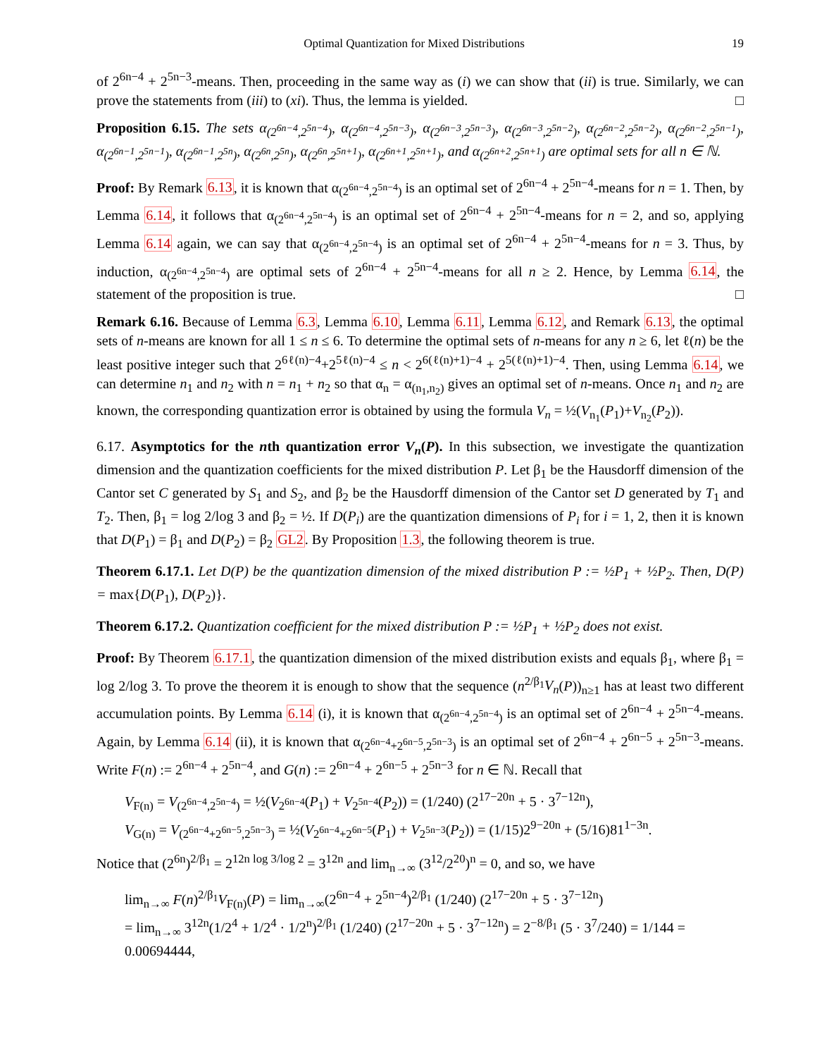Optimal Quantization for Mixed Distributions 19
of 2<sup>6n−4</sup> + 2<sup>5n−3</sup>-means. Then, proceeding in the same way as (i) we can show that (ii) is true. Similarly, we can prove the statements from (iii) to (xi). Thus, the lemma is yielded. □
Proposition 6.15. The sets α<sub>(2<sup>6n−4</sup>,2<sup>5n−4</sup>)</sub>, α<sub>(2<sup>6n−4</sup>,2<sup>5n−3</sup>)</sub>, α<sub>(2<sup>6n−3</sup>,2<sup>5n−3</sup>)</sub>, α<sub>(2<sup>6n−3</sup>,2<sup>5n−2</sup>)</sub>, α<sub>(2<sup>6n−2</sup>,2<sup>5n−2</sup>)</sub>, α<sub>(2<sup>6n−2</sup>,2<sup>5n−1</sup>)</sub>, α<sub>(2<sup>6n−1</sup>,2<sup>5n−1</sup>)</sub>, α<sub>(2<sup>6n−1</sup>,2<sup>5n</sup>)</sub>, α<sub>(2<sup>6n</sup>,2<sup>5n</sup>)</sub>, α<sub>(2<sup>6n</sup>,2<sup>5n+1</sup>)</sub>, α<sub>(2<sup>6n+1</sup>,2<sup>5n+1</sup>)</sub>, and α<sub>(2<sup>6n+2</sup>,2<sup>5n+1</sup>)</sub> are optimal sets for all n ∈ ℕ.
Proof: By Remark 6.13, it is known that α<sub>(2<sup>6n−4</sup>,2<sup>5n−4</sup>)</sub> is an optimal set of 2<sup>6n−4</sup> + 2<sup>5n−4</sup>-means for n = 1. Then, by Lemma 6.14, it follows that α<sub>(2<sup>6n−4</sup>,2<sup>5n−4</sup>)</sub> is an optimal set of 2<sup>6n−4</sup> + 2<sup>5n−4</sup>-means for n = 2, and so, applying Lemma 6.14 again, we can say that α<sub>(2<sup>6n−4</sup>,2<sup>5n−4</sup>)</sub> is an optimal set of 2<sup>6n−4</sup> + 2<sup>5n−4</sup>-means for n = 3. Thus, by induction, α<sub>(2<sup>6n−4</sup>,2<sup>5n−4</sup>)</sub> are optimal sets of 2<sup>6n−4</sup> + 2<sup>5n−4</sup>-means for all n ≥ 2. Hence, by Lemma 6.14, the statement of the proposition is true. □
Remark 6.16. Because of Lemma 6.3, Lemma 6.10, Lemma 6.11, Lemma 6.12, and Remark 6.13, the optimal sets of n-means are known for all 1 ≤ n ≤ 6. To determine the optimal sets of n-means for any n ≥ 6, let ℓ(n) be the least positive integer such that 2<sup>6ℓ(n)−4</sup>+2<sup>5ℓ(n)−4</sup> ≤ n < 2<sup>6(ℓ(n)+1)−4</sup> + 2<sup>5(ℓ(n)+1)−4</sup>. Then, using Lemma 6.14, we can determine n<sub>1</sub> and n<sub>2</sub> with n = n<sub>1</sub> + n<sub>2</sub> so that α<sub>n</sub> = α<sub>(n<sub>1</sub>,n<sub>2</sub>)</sub> gives an optimal set of n-means. Once n<sub>1</sub> and n<sub>2</sub> are known, the corresponding quantization error is obtained by using the formula V<sub>n</sub> = ½(V<sub>n<sub>1</sub></sub>(P<sub>1</sub>)+V<sub>n<sub>2</sub></sub>(P<sub>2</sub>)).
6.17. Asymptotics for the nth quantization error V<sub>n</sub>(P). In this subsection, we investigate the quantization dimension and the quantization coefficients for the mixed distribution P. Let β<sub>1</sub> be the Hausdorff dimension of the Cantor set C generated by S<sub>1</sub> and S<sub>2</sub>, and β<sub>2</sub> be the Hausdorff dimension of the Cantor set D generated by T<sub>1</sub> and T<sub>2</sub>. Then, β<sub>1</sub> = log 2/log 3 and β<sub>2</sub> = ½. If D(P<sub>i</sub>) are the quantization dimensions of P<sub>i</sub> for i = 1, 2, then it is known that D(P<sub>1</sub>) = β<sub>1</sub> and D(P<sub>2</sub>) = β<sub>2</sub> GL2. By Proposition 1.3, the following theorem is true.
Theorem 6.17.1. Let D(P) be the quantization dimension of the mixed distribution P := ½P<sub>1</sub> + ½P<sub>2</sub>. Then, D(P) = max{D(P<sub>1</sub>), D(P<sub>2</sub>)}.
Theorem 6.17.2. Quantization coefficient for the mixed distribution P := ½P<sub>1</sub> + ½P<sub>2</sub> does not exist.
Proof: By Theorem 6.17.1, the quantization dimension of the mixed distribution exists and equals β<sub>1</sub>, where β<sub>1</sub> = log 2/log 3. To prove the theorem it is enough to show that the sequence (n<sup>2/β<sub>1</sub></sup>V<sub>n</sub>(P))<sub>n≥1</sub> has at least two different accumulation points. By Lemma 6.14 (i), it is known that α<sub>(2<sup>6n−4</sup>,2<sup>5n−4</sup>)</sub> is an optimal set of 2<sup>6n−4</sup> + 2<sup>5n−4</sup>-means. Again, by Lemma 6.14 (ii), it is known that α<sub>(2<sup>6n−4</sup>+2<sup>6n−5</sup>,2<sup>5n−3</sup>)</sub> is an optimal set of 2<sup>6n−4</sup> + 2<sup>6n−5</sup> + 2<sup>5n−3</sup>-means. Write F(n) := 2<sup>6n−4</sup> + 2<sup>5n−4</sup>, and G(n) := 2<sup>6n−4</sup> + 2<sup>6n−5</sup> + 2<sup>5n−3</sup> for n ∈ ℕ. Recall that
V<sub>F(n)</sub> = V<sub>(2<sup>6n−4</sup>,2<sup>5n−4</sup>)</sub> = ½(V<sub>2<sup>6n−4</sup></sub>(P<sub>1</sub>) + V<sub>2<sup>5n−4</sup></sub>(P<sub>2</sub>)) = (1/240) (2<sup>17−20n</sup> + 5 · 3<sup>7−12n</sup>),
V<sub>G(n)</sub> = V<sub>(2<sup>6n−4</sup>+2<sup>6n−5</sup>,2<sup>5n−3</sup>)</sub> = ½(V<sub>2<sup>6n−4</sup>+2<sup>6n−5</sup></sub>(P<sub>1</sub>) + V<sub>2<sup>5n−3</sup></sub>(P<sub>2</sub>)) = (1/15)2<sup>9−20n</sup> + (5/16)81<sup>1−3n</sup>.
Notice that (2<sup>6n</sup>)<sup>2/β<sub>1</sub></sup> = 2<sup>12n log 3/log 2</sup> = 3<sup>12n</sup> and lim<sub>n→∞</sub> (3<sup>12</sup>/2<sup>20</sup>)<sup>n</sup> = 0, and so, we have
lim<sub>n→∞</sub> F(n)<sup>2/β<sub>1</sub></sup>V<sub>F(n)</sub>(P) = lim<sub>n→∞</sub>(2<sup>6n−4</sup> + 2<sup>5n−4</sup>)<sup>2/β<sub>1</sub></sup> (1/240) (2<sup>17−20n</sup> + 5 · 3<sup>7−12n</sup>)
= lim<sub>n→∞</sub> 3<sup>12n</sup>(1/2<sup>4</sup> + 1/2<sup>4</sup> · 1/2<sup>n</sup>)<sup>2/β<sub>1</sub></sup> (1/240) (2<sup>17−20n</sup> + 5 · 3<sup>7−12n</sup>) = 2<sup>−8/β<sub>1</sub></sup> (5 · 3<sup>7</sup>/240) = 1/144 = 0.00694444,